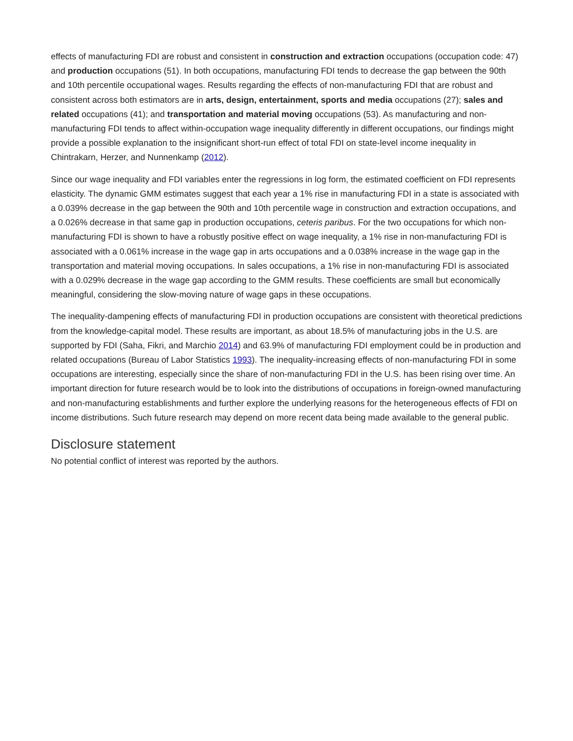effects of manufacturing FDI are robust and consistent in construction and extraction occupations (occupation code: 47) and production occupations (51). In both occupations, manufacturing FDI tends to decrease the gap between the 90th and 10th percentile occupational wages. Results regarding the effects of non-manufacturing FDI that are robust and consistent across both estimators are in arts, design, entertainment, sports and media occupations (27); sales and related occupations (41); and transportation and material moving occupations (53). As manufacturing and non-manufacturing FDI tends to affect within-occupation wage inequality differently in different occupations, our findings might provide a possible explanation to the insignificant short-run effect of total FDI on state-level income inequality in Chintrakarn, Herzer, and Nunnenkamp (2012).
Since our wage inequality and FDI variables enter the regressions in log form, the estimated coefficient on FDI represents elasticity. The dynamic GMM estimates suggest that each year a 1% rise in manufacturing FDI in a state is associated with a 0.039% decrease in the gap between the 90th and 10th percentile wage in construction and extraction occupations, and a 0.026% decrease in that same gap in production occupations, ceteris paribus. For the two occupations for which non-manufacturing FDI is shown to have a robustly positive effect on wage inequality, a 1% rise in non-manufacturing FDI is associated with a 0.061% increase in the wage gap in arts occupations and a 0.038% increase in the wage gap in the transportation and material moving occupations. In sales occupations, a 1% rise in non-manufacturing FDI is associated with a 0.029% decrease in the wage gap according to the GMM results. These coefficients are small but economically meaningful, considering the slow-moving nature of wage gaps in these occupations.
The inequality-dampening effects of manufacturing FDI in production occupations are consistent with theoretical predictions from the knowledge-capital model. These results are important, as about 18.5% of manufacturing jobs in the U.S. are supported by FDI (Saha, Fikri, and Marchio 2014) and 63.9% of manufacturing FDI employment could be in production and related occupations (Bureau of Labor Statistics 1993). The inequality-increasing effects of non-manufacturing FDI in some occupations are interesting, especially since the share of non-manufacturing FDI in the U.S. has been rising over time. An important direction for future research would be to look into the distributions of occupations in foreign-owned manufacturing and non-manufacturing establishments and further explore the underlying reasons for the heterogeneous effects of FDI on income distributions. Such future research may depend on more recent data being made available to the general public.
Disclosure statement
No potential conflict of interest was reported by the authors.